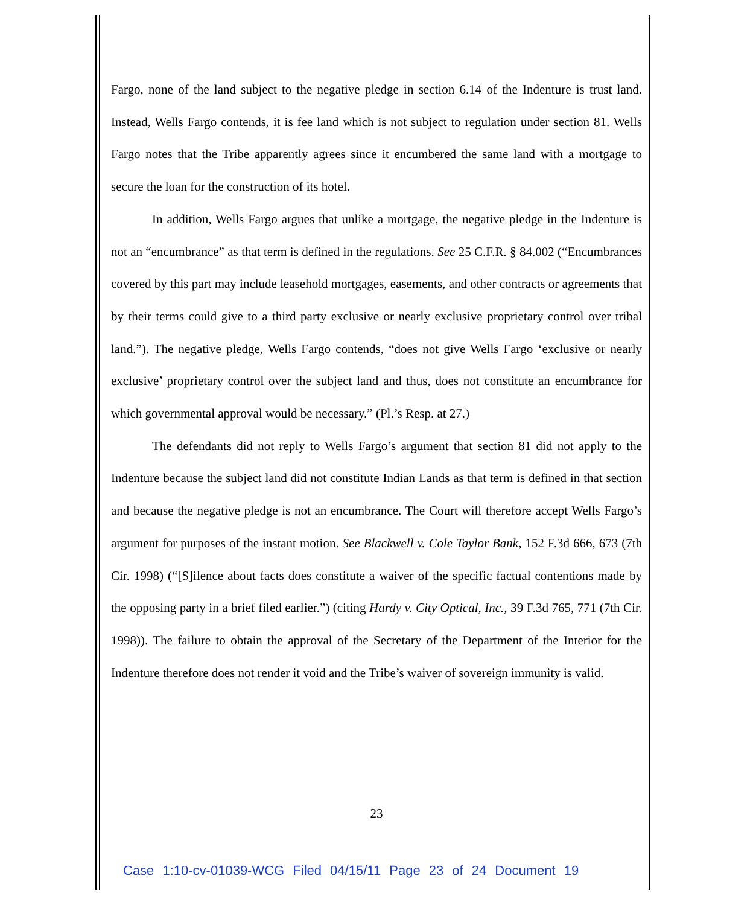Fargo, none of the land subject to the negative pledge in section 6.14 of the Indenture is trust land. Instead, Wells Fargo contends, it is fee land which is not subject to regulation under section 81. Wells Fargo notes that the Tribe apparently agrees since it encumbered the same land with a mortgage to secure the loan for the construction of its hotel.
In addition, Wells Fargo argues that unlike a mortgage, the negative pledge in the Indenture is not an “encumbrance” as that term is defined in the regulations. See 25 C.F.R. § 84.002 (“Encumbrances covered by this part may include leasehold mortgages, easements, and other contracts or agreements that by their terms could give to a third party exclusive or nearly exclusive proprietary control over tribal land.”). The negative pledge, Wells Fargo contends, “does not give Wells Fargo ‘exclusive or nearly exclusive’ proprietary control over the subject land and thus, does not constitute an encumbrance for which governmental approval would be necessary.” (Pl.’s Resp. at 27.)
The defendants did not reply to Wells Fargo’s argument that section 81 did not apply to the Indenture because the subject land did not constitute Indian Lands as that term is defined in that section and because the negative pledge is not an encumbrance. The Court will therefore accept Wells Fargo’s argument for purposes of the instant motion. See Blackwell v. Cole Taylor Bank, 152 F.3d 666, 673 (7th Cir. 1998) (“[S]ilence about facts does constitute a waiver of the specific factual contentions made by the opposing party in a brief filed earlier.”) (citing Hardy v. City Optical, Inc., 39 F.3d 765, 771 (7th Cir. 1998)). The failure to obtain the approval of the Secretary of the Department of the Interior for the Indenture therefore does not render it void and the Tribe’s waiver of sovereign immunity is valid.
23
Case 1:10-cv-01039-WCG Filed 04/15/11 Page 23 of 24 Document 19